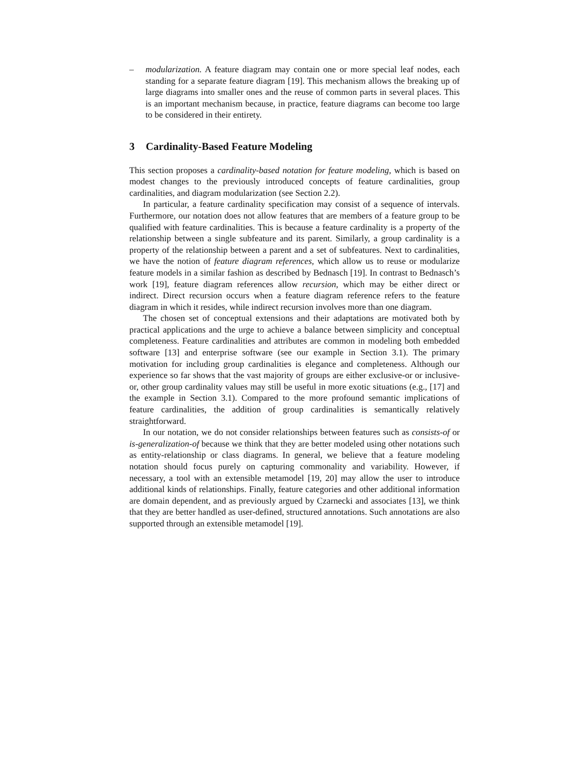– modularization. A feature diagram may contain one or more special leaf nodes, each standing for a separate feature diagram [19]. This mechanism allows the breaking up of large diagrams into smaller ones and the reuse of common parts in several places. This is an important mechanism because, in practice, feature diagrams can become too large to be considered in their entirety.
3 Cardinality-Based Feature Modeling
This section proposes a cardinality-based notation for feature modeling, which is based on modest changes to the previously introduced concepts of feature cardinalities, group cardinalities, and diagram modularization (see Section 2.2).
In particular, a feature cardinality specification may consist of a sequence of intervals. Furthermore, our notation does not allow features that are members of a feature group to be qualified with feature cardinalities. This is because a feature cardinality is a property of the relationship between a single subfeature and its parent. Similarly, a group cardinality is a property of the relationship between a parent and a set of subfeatures. Next to cardinalities, we have the notion of feature diagram references, which allow us to reuse or modularize feature models in a similar fashion as described by Bednasch [19]. In contrast to Bednasch’s work [19], feature diagram references allow recursion, which may be either direct or indirect. Direct recursion occurs when a feature diagram reference refers to the feature diagram in which it resides, while indirect recursion involves more than one diagram.
The chosen set of conceptual extensions and their adaptations are motivated both by practical applications and the urge to achieve a balance between simplicity and conceptual completeness. Feature cardinalities and attributes are common in modeling both embedded software [13] and enterprise software (see our example in Section 3.1). The primary motivation for including group cardinalities is elegance and completeness. Although our experience so far shows that the vast majority of groups are either exclusive-or or inclusive-or, other group cardinality values may still be useful in more exotic situations (e.g., [17] and the example in Section 3.1). Compared to the more profound semantic implications of feature cardinalities, the addition of group cardinalities is semantically relatively straightforward.
In our notation, we do not consider relationships between features such as consists-of or is-generalization-of because we think that they are better modeled using other notations such as entity-relationship or class diagrams. In general, we believe that a feature modeling notation should focus purely on capturing commonality and variability. However, if necessary, a tool with an extensible metamodel [19, 20] may allow the user to introduce additional kinds of relationships. Finally, feature categories and other additional information are domain dependent, and as previously argued by Czarnecki and associates [13], we think that they are better handled as user-defined, structured annotations. Such annotations are also supported through an extensible metamodel [19].